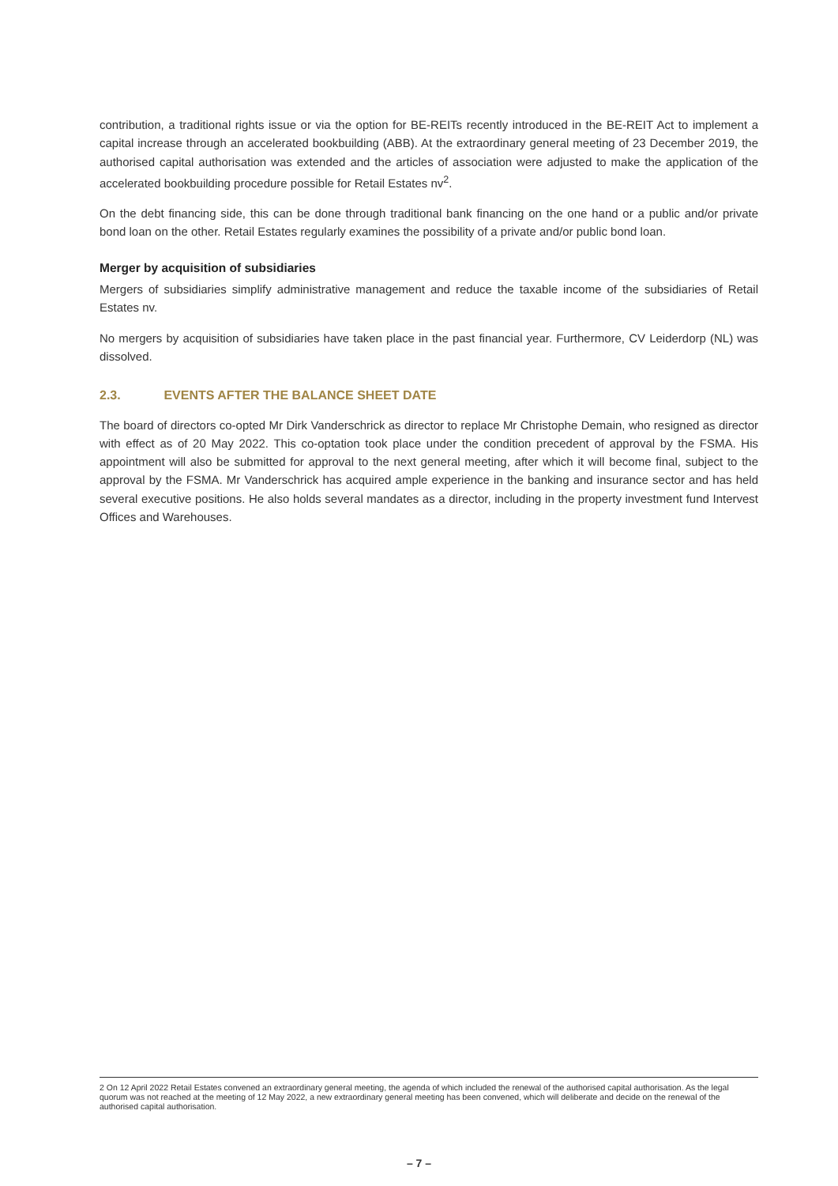contribution, a traditional rights issue or via the option for BE-REITs recently introduced in the BE-REIT Act to implement a capital increase through an accelerated bookbuilding (ABB). At the extraordinary general meeting of 23 December 2019, the authorised capital authorisation was extended and the articles of association were adjusted to make the application of the accelerated bookbuilding procedure possible for Retail Estates nv<sup>2</sup>.
On the debt financing side, this can be done through traditional bank financing on the one hand or a public and/or private bond loan on the other. Retail Estates regularly examines the possibility of a private and/or public bond loan.
Merger by acquisition of subsidiaries
Mergers of subsidiaries simplify administrative management and reduce the taxable income of the subsidiaries of Retail Estates nv.
No mergers by acquisition of subsidiaries have taken place in the past financial year. Furthermore, CV Leiderdorp (NL) was dissolved.
2.3. EVENTS AFTER THE BALANCE SHEET DATE
The board of directors co-opted Mr Dirk Vanderschrick as director to replace Mr Christophe Demain, who resigned as director with effect as of 20 May 2022. This co-optation took place under the condition precedent of approval by the FSMA. His appointment will also be submitted for approval to the next general meeting, after which it will become final, subject to the approval by the FSMA. Mr Vanderschrick has acquired ample experience in the banking and insurance sector and has held several executive positions. He also holds several mandates as a director, including in the property investment fund Intervest Offices and Warehouses.
2 On 12 April 2022 Retail Estates convened an extraordinary general meeting, the agenda of which included the renewal of the authorised capital authorisation. As the legal quorum was not reached at the meeting of 12 May 2022, a new extraordinary general meeting has been convened, which will deliberate and decide on the renewal of the authorised capital authorisation.
– 7 –